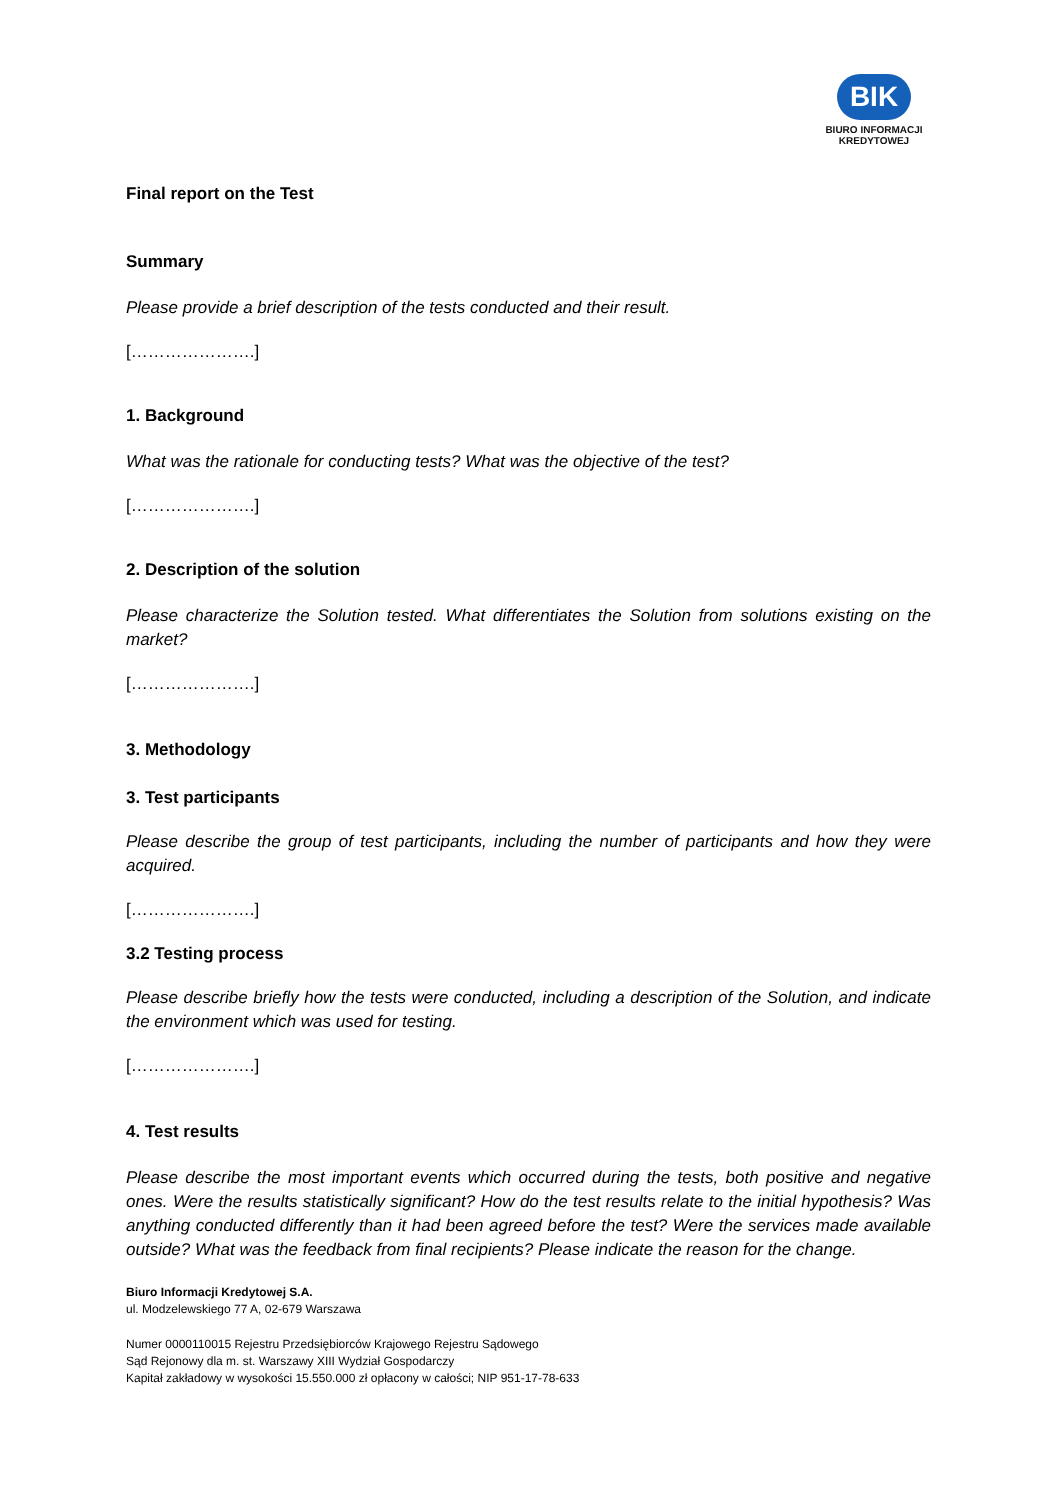BIK
BIURO INFORMACJI
KREDYTOWEJ
Final report on the Test
Summary
Please provide a brief description of the tests conducted and their result.
[………………….]
1. Background
What was the rationale for conducting tests? What was the objective of the test?
[………………….]
2. Description of the solution
Please characterize the Solution tested. What differentiates the Solution from solutions existing on the market?
[………………….]
3. Methodology
3. Test participants
Please describe the group of test participants, including the number of participants and how they were acquired.
[………………….]
3.2 Testing process
Please describe briefly how the tests were conducted, including a description of the Solution, and indicate the environment which was used for testing.
[………………….]
4. Test results
Please describe the most important events which occurred during the tests, both positive and negative ones. Were the results statistically significant? How do the test results relate to the initial hypothesis? Was anything conducted differently than it had been agreed before the test? Were the services made available outside? What was the feedback from final recipients? Please indicate the reason for the change.
Biuro Informacji Kredytowej S.A.
ul. Modzelewskiego 77 A, 02-679 Warszawa
Numer 0000110015 Rejestru Przedsiębiorców Krajowego Rejestru Sądowego
Sąd Rejonowy dla m. st. Warszawy XIII Wydział Gospodarczy
Kapitał zakładowy w wysokości 15.550.000 zł opłacony w całości; NIP 951-17-78-633